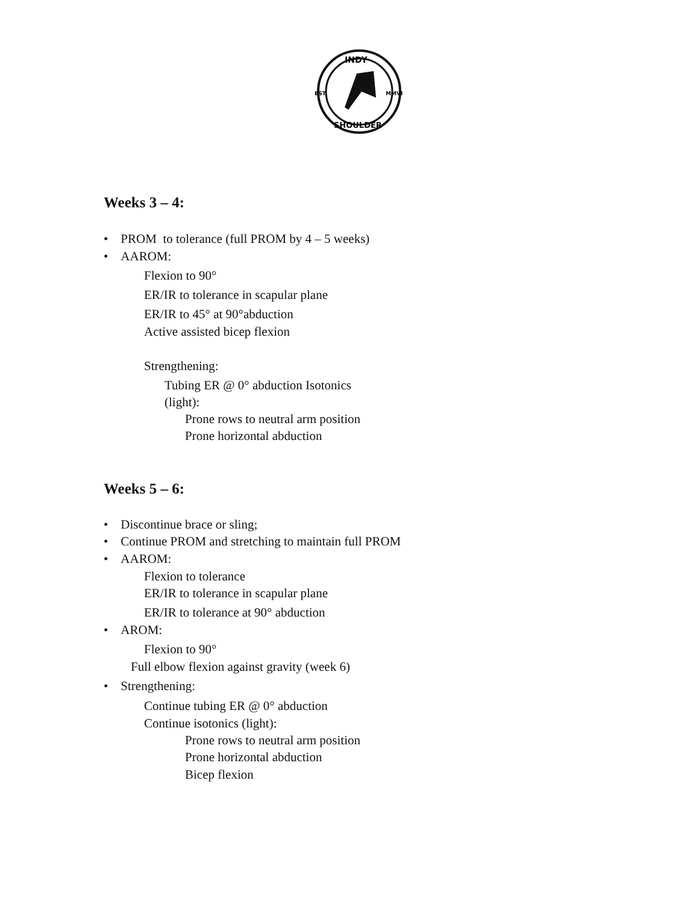INDY
EST.
MMVI
SHOULDER
Weeks 3 – 4:
• PROM to tolerance (full PROM by 4 – 5 weeks)
• AAROM:
Flexion to 90°
ER/IR to tolerance in scapular plane
ER/IR to 45° at 90°abduction
Active assisted bicep flexion
Strengthening:
Tubing ER @ 0° abduction Isotonics
(light):
Prone rows to neutral arm position
Prone horizontal abduction
Weeks 5 – 6:
• Discontinue brace or sling;
• Continue PROM and stretching to maintain full PROM
• AAROM:
Flexion to tolerance
ER/IR to tolerance in scapular plane
ER/IR to tolerance at 90° abduction
• AROM:
Flexion to 90°
Full elbow flexion against gravity (week 6)
• Strengthening:
Continue tubing ER @ 0° abduction
Continue isotonics (light):
Prone rows to neutral arm position
Prone horizontal abduction
Bicep flexion